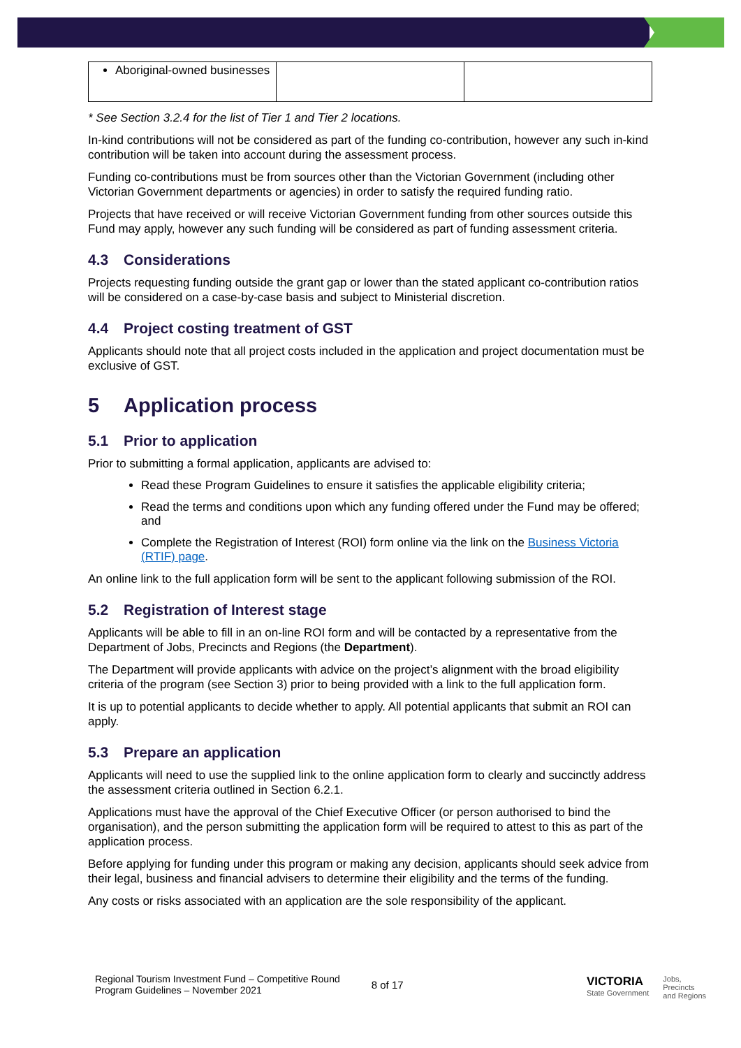| Aboriginal-owned businesses | | |
* See Section 3.2.4 for the list of Tier 1 and Tier 2 locations.
In-kind contributions will not be considered as part of the funding co-contribution, however any such in-kind contribution will be taken into account during the assessment process.
Funding co-contributions must be from sources other than the Victorian Government (including other Victorian Government departments or agencies) in order to satisfy the required funding ratio.
Projects that have received or will receive Victorian Government funding from other sources outside this Fund may apply, however any such funding will be considered as part of funding assessment criteria.
4.3 Considerations
Projects requesting funding outside the grant gap or lower than the stated applicant co-contribution ratios will be considered on a case-by-case basis and subject to Ministerial discretion.
4.4 Project costing treatment of GST
Applicants should note that all project costs included in the application and project documentation must be exclusive of GST.
5 Application process
5.1 Prior to application
Prior to submitting a formal application, applicants are advised to:
Read these Program Guidelines to ensure it satisfies the applicable eligibility criteria;
Read the terms and conditions upon which any funding offered under the Fund may be offered; and
Complete the Registration of Interest (ROI) form online via the link on the Business Victoria (RTIF) page.
An online link to the full application form will be sent to the applicant following submission of the ROI.
5.2 Registration of Interest stage
Applicants will be able to fill in an on-line ROI form and will be contacted by a representative from the Department of Jobs, Precincts and Regions (the Department).
The Department will provide applicants with advice on the project’s alignment with the broad eligibility criteria of the program (see Section 3) prior to being provided with a link to the full application form.
It is up to potential applicants to decide whether to apply. All potential applicants that submit an ROI can apply.
5.3 Prepare an application
Applicants will need to use the supplied link to the online application form to clearly and succinctly address the assessment criteria outlined in Section 6.2.1.
Applications must have the approval of the Chief Executive Officer (or person authorised to bind the organisation), and the person submitting the application form will be required to attest to this as part of the application process.
Before applying for funding under this program or making any decision, applicants should seek advice from their legal, business and financial advisers to determine their eligibility and the terms of the funding.
Any costs or risks associated with an application are the sole responsibility of the applicant.
Regional Tourism Investment Fund – Competitive Round
Program Guidelines – November 2021
8 of 17
VICTORIA
State Government
Jobs,
Precincts
and Regions